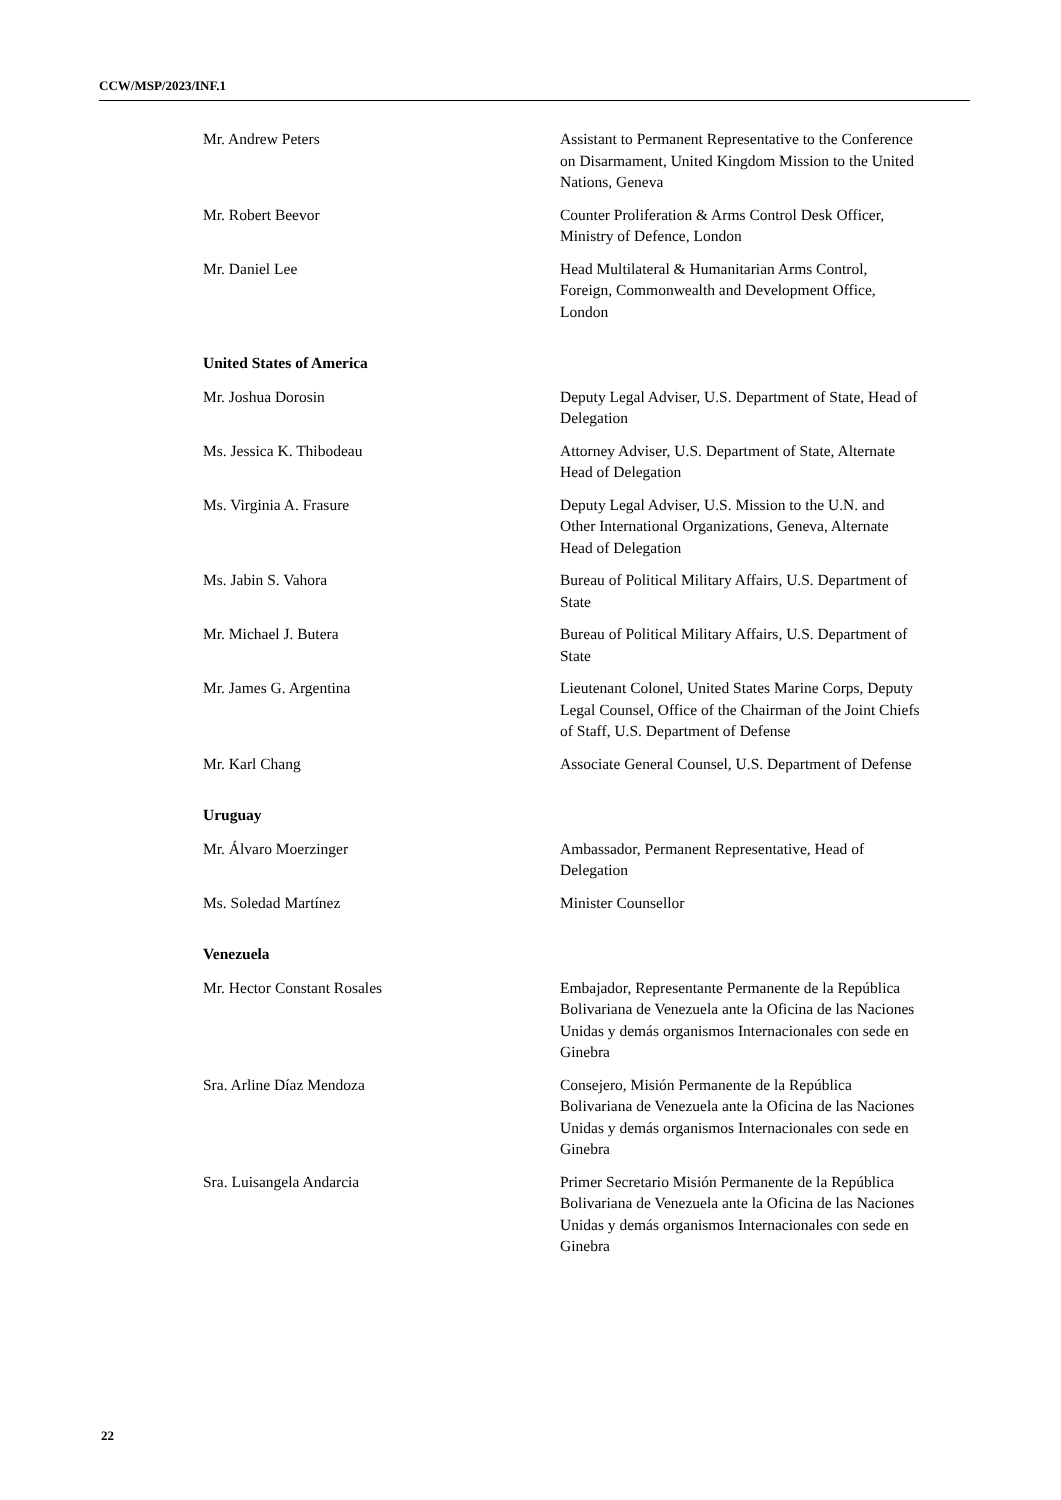CCW/MSP/2023/INF.1
Mr. Andrew Peters Assistant to Permanent Representative to the Conference on Disarmament, United Kingdom Mission to the United Nations, Geneva
Mr. Robert Beevor Counter Proliferation & Arms Control Desk Officer, Ministry of Defence, London
Mr. Daniel Lee Head Multilateral & Humanitarian Arms Control, Foreign, Commonwealth and Development Office, London
United States of America
Mr. Joshua Dorosin Deputy Legal Adviser, U.S. Department of State, Head of Delegation
Ms. Jessica K. Thibodeau Attorney Adviser, U.S. Department of State, Alternate Head of Delegation
Ms. Virginia A. Frasure Deputy Legal Adviser, U.S. Mission to the U.N. and Other International Organizations, Geneva, Alternate Head of Delegation
Ms. Jabin S. Vahora Bureau of Political Military Affairs, U.S. Department of State
Mr. Michael J. Butera Bureau of Political Military Affairs, U.S. Department of State
Mr. James G. Argentina Lieutenant Colonel, United States Marine Corps, Deputy Legal Counsel, Office of the Chairman of the Joint Chiefs of Staff, U.S. Department of Defense
Mr. Karl Chang Associate General Counsel, U.S. Department of Defense
Uruguay
Mr. Álvaro Moerzinger Ambassador, Permanent Representative, Head of Delegation
Ms. Soledad Martínez Minister Counsellor
Venezuela
Mr. Hector Constant Rosales Embajador, Representante Permanente de la República Bolivariana de Venezuela ante la Oficina de las Naciones Unidas y demás organismos Internacionales con sede en Ginebra
Sra. Arline Díaz Mendoza Consejero, Misión Permanente de la República Bolivariana de Venezuela ante la Oficina de las Naciones Unidas y demás organismos Internacionales con sede en Ginebra
Sra. Luisangela Andarcia Primer Secretario Misión Permanente de la República Bolivariana de Venezuela ante la Oficina de las Naciones Unidas y demás organismos Internacionales con sede en Ginebra
22